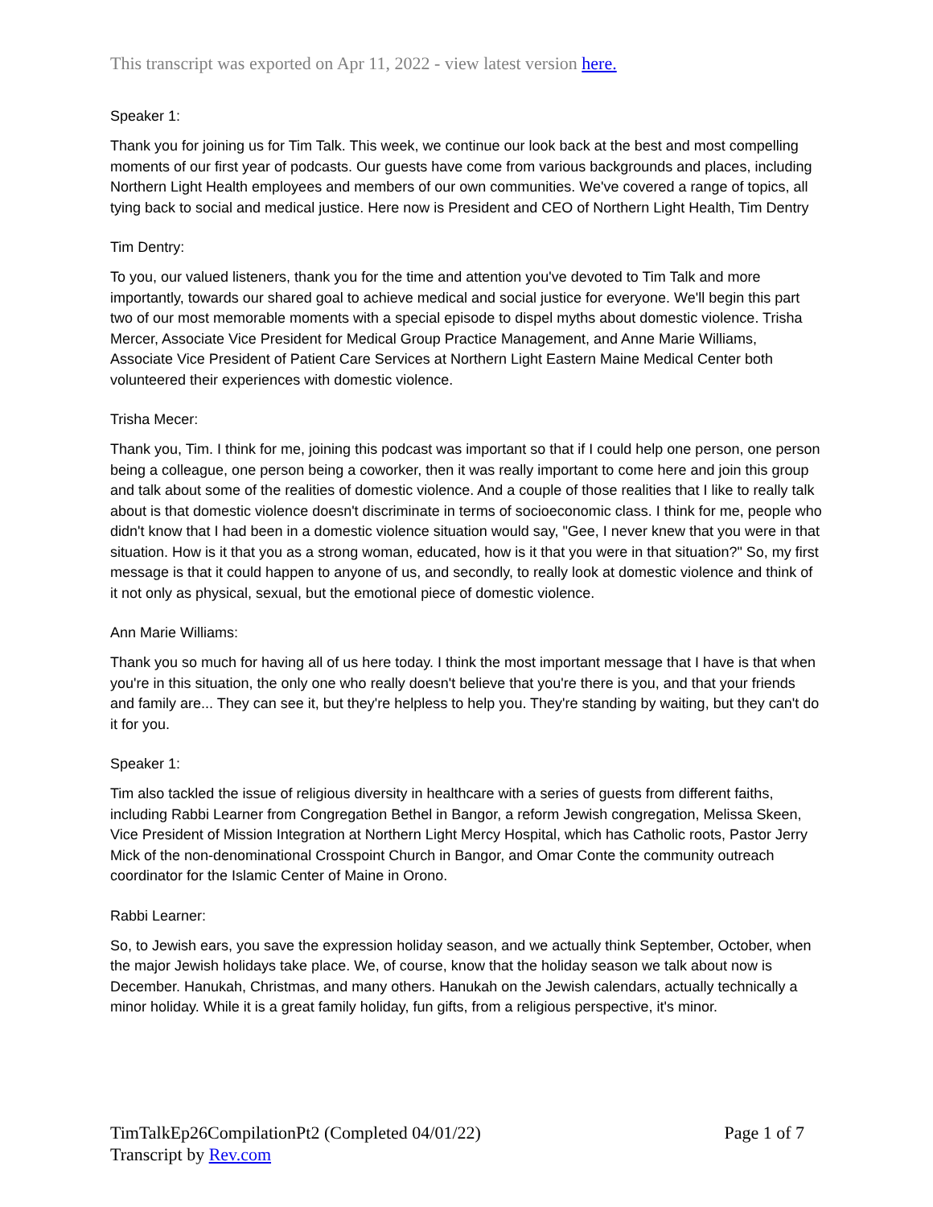This transcript was exported on Apr 11, 2022 - view latest version here.
Speaker 1:
Thank you for joining us for Tim Talk. This week, we continue our look back at the best and most compelling moments of our first year of podcasts. Our guests have come from various backgrounds and places, including Northern Light Health employees and members of our own communities. We've covered a range of topics, all tying back to social and medical justice. Here now is President and CEO of Northern Light Health, Tim Dentry
Tim Dentry:
To you, our valued listeners, thank you for the time and attention you've devoted to Tim Talk and more importantly, towards our shared goal to achieve medical and social justice for everyone. We'll begin this part two of our most memorable moments with a special episode to dispel myths about domestic violence. Trisha Mercer, Associate Vice President for Medical Group Practice Management, and Anne Marie Williams, Associate Vice President of Patient Care Services at Northern Light Eastern Maine Medical Center both volunteered their experiences with domestic violence.
Trisha Mecer:
Thank you, Tim. I think for me, joining this podcast was important so that if I could help one person, one person being a colleague, one person being a coworker, then it was really important to come here and join this group and talk about some of the realities of domestic violence. And a couple of those realities that I like to really talk about is that domestic violence doesn't discriminate in terms of socioeconomic class. I think for me, people who didn't know that I had been in a domestic violence situation would say, "Gee, I never knew that you were in that situation. How is it that you as a strong woman, educated, how is it that you were in that situation?" So, my first message is that it could happen to anyone of us, and secondly, to really look at domestic violence and think of it not only as physical, sexual, but the emotional piece of domestic violence.
Ann Marie Williams:
Thank you so much for having all of us here today. I think the most important message that I have is that when you're in this situation, the only one who really doesn't believe that you're there is you, and that your friends and family are... They can see it, but they're helpless to help you. They're standing by waiting, but they can't do it for you.
Speaker 1:
Tim also tackled the issue of religious diversity in healthcare with a series of guests from different faiths, including Rabbi Learner from Congregation Bethel in Bangor, a reform Jewish congregation, Melissa Skeen, Vice President of Mission Integration at Northern Light Mercy Hospital, which has Catholic roots, Pastor Jerry Mick of the non-denominational Crosspoint Church in Bangor, and Omar Conte the community outreach coordinator for the Islamic Center of Maine in Orono.
Rabbi Learner:
So, to Jewish ears, you save the expression holiday season, and we actually think September, October, when the major Jewish holidays take place. We, of course, know that the holiday season we talk about now is December. Hanukah, Christmas, and many others. Hanukah on the Jewish calendars, actually technically a minor holiday. While it is a great family holiday, fun gifts, from a religious perspective, it's minor.
Page 1 of 7 TimTalkEp26CompilationPt2 (Completed 04/01/22)
Transcript by Rev.com